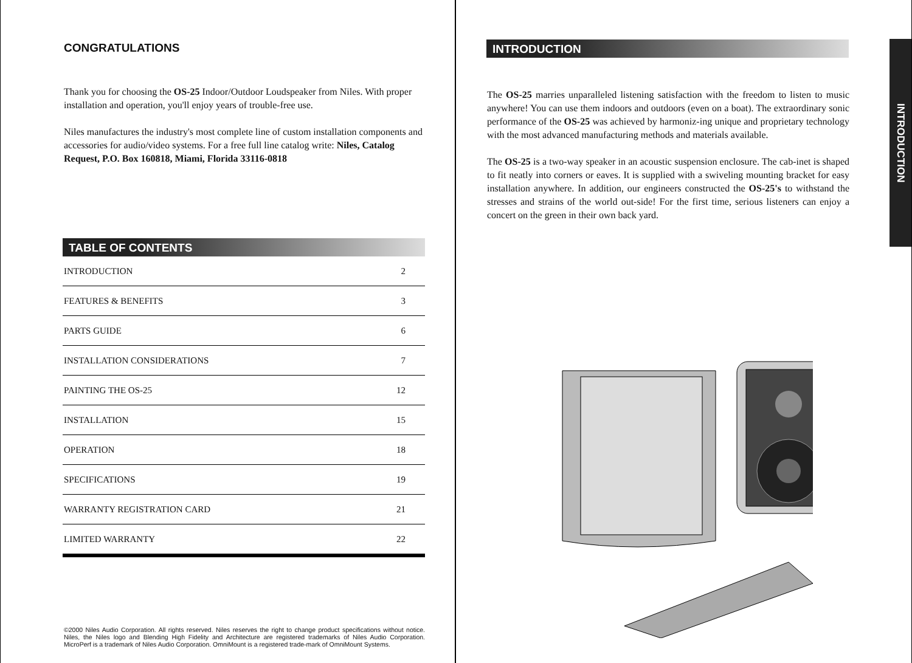CONGRATULATIONS
Thank you for choosing the OS-25 Indoor/Outdoor Loudspeaker from Niles. With proper installation and operation, you'll enjoy years of trouble-free use.
Niles manufactures the industry's most complete line of custom installation components and accessories for audio/video systems. For a free full line catalog write: Niles, Catalog Request, P.O. Box 160818, Miami, Florida 33116-0818
TABLE OF CONTENTS
| INTRODUCTION | 2 |
| FEATURES & BENEFITS | 3 |
| PARTS GUIDE | 6 |
| INSTALLATION CONSIDERATIONS | 7 |
| PAINTING THE OS-25 | 12 |
| INSTALLATION | 15 |
| OPERATION | 18 |
| SPECIFICATIONS | 19 |
| WARRANTY REGISTRATION CARD | 21 |
| LIMITED WARRANTY | 22 |
©2000 Niles Audio Corporation. All rights reserved. Niles reserves the right to change product specifications without notice. Niles, the Niles logo and Blending High Fidelity and Architecture are registered trademarks of Niles Audio Corporation. MicroPerf is a trademark of Niles Audio Corporation. OmniMount is a registered trade-mark of OmniMount Systems.
INTRODUCTION
The OS-25 marries unparalleled listening satisfaction with the freedom to listen to music anywhere! You can use them indoors and outdoors (even on a boat). The extraordinary sonic performance of the OS-25 was achieved by harmoniz-ing unique and proprietary technology with the most advanced manufacturing methods and materials available.
The OS-25 is a two-way speaker in an acoustic suspension enclosure. The cab-inet is shaped to fit neatly into corners or eaves. It is supplied with a swiveling mounting bracket for easy installation anywhere. In addition, our engineers constructed the OS-25's to withstand the stresses and strains of the world out-side! For the first time, serious listeners can enjoy a concert on the green in their own back yard.
INTRODUCTION